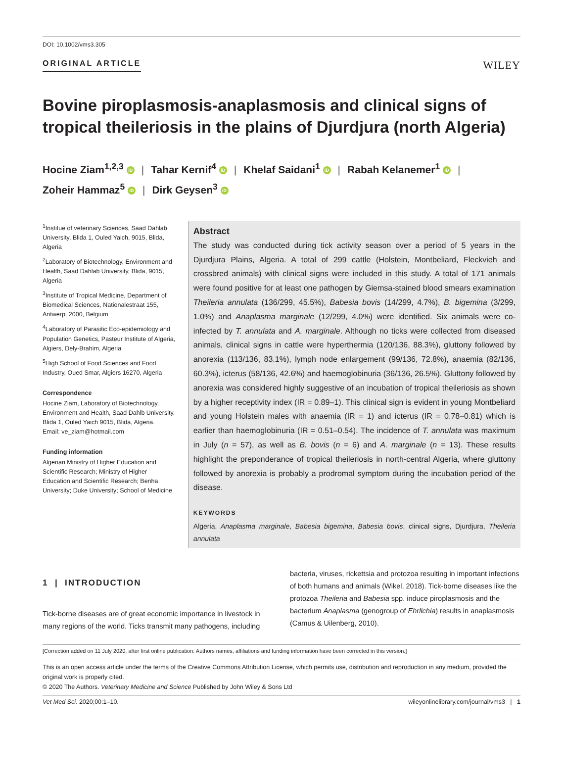DOI: 10.1002/vms3.305
ORIGINAL ARTICLE WILEY
Bovine piroplasmosis-anaplasmosis and clinical signs of tropical theileriosis in the plains of Djurdjura (north Algeria)
Hocine Ziam<sup>1,2,3</sup> iD | Tahar Kernif<sup>4</sup> iD | Khelaf Saidani<sup>1</sup> iD | Rabah Kelanemer<sup>1</sup> iD |
Zoheir Hammaz<sup>5</sup> iD | Dirk Geysen<sup>3</sup> iD
<sup>1</sup> Institue of veterinary Sciences, Saad Dahlab University, Blida 1, Ouled Yaich, 9015, Blida, Algeria
<sup>2</sup> Laboratory of Biotechnology, Environment and Health, Saad Dahlab University, Blida, 9015, Algeria
<sup>3</sup> Institute of Tropical Medicine, Department of Biomedical Sciences, Nationalestraat 155, Antwerp, 2000, Belgium
<sup>4</sup> Laboratory of Parasitic Eco-epidemiology and Population Genetics, Pasteur Institute of Algeria, Algiers, Dely-Brahim, Algeria
<sup>5</sup> High School of Food Sciences and Food Industry, Oued Smar, Algiers 16270, Algeria
Correspondence
Hocine Ziam, Laboratory of Biotechnology, Environment and Health, Saad Dahlb University, Blida 1, Ouled Yaich 9015, Blida, Algeria.
Email: ve_ziam@hotmail.com
Funding information
Algerian Ministry of Higher Education and Scientific Research; Ministry of Higher Education and Scientific Research; Benha University; Duke University; School of Medicine
Abstract
The study was conducted during tick activity season over a period of 5 years in the Djurdjura Plains, Algeria. A total of 299 cattle (Holstein, Montbeliard, Fleckvieh and crossbred animals) with clinical signs were included in this study. A total of 171 animals were found positive for at least one pathogen by Giemsa-stained blood smears examination Theileria annulata (136/299, 45.5%), Babesia bovis (14/299, 4.7%), B. bigemina (3/299, 1.0%) and Anaplasma marginale (12/299, 4.0%) were identified. Six animals were co-infected by T. annulata and A. marginale. Although no ticks were collected from diseased animals, clinical signs in cattle were hyperthermia (120/136, 88.3%), gluttony followed by anorexia (113/136, 83.1%), lymph node enlargement (99/136, 72.8%), anaemia (82/136, 60.3%), icterus (58/136, 42.6%) and haemoglobinuria (36/136, 26.5%). Gluttony followed by anorexia was considered highly suggestive of an incubation of tropical theileriosis as shown by a higher receptivity index (IR = 0.89–1). This clinical sign is evident in young Montbeliard and young Holstein males with anaemia (IR = 1) and icterus (IR = 0.78–0.81) which is earlier than haemoglobinuria (IR = 0.51–0.54). The incidence of T. annulata was maximum in July (n = 57), as well as B. bovis (n = 6) and A. marginale (n = 13). These results highlight the preponderance of tropical theileriosis in north-central Algeria, where gluttony followed by anorexia is probably a prodromal symptom during the incubation period of the disease.
KEYWORDS
Algeria, Anaplasma marginale, Babesia bigemina, Babesia bovis, clinical signs, Djurdjura, Theileria annulata
1 | INTRODUCTION
Tick-borne diseases are of great economic importance in livestock in many regions of the world. Ticks transmit many pathogens, including
bacteria, viruses, rickettsia and protozoa resulting in important infections of both humans and animals (Wikel, 2018). Tick-borne diseases like the protozoa Theileria and Babesia spp. induce piroplasmosis and the bacterium Anaplasma (genogroup of Ehrlichia) results in anaplasmosis (Camus & Uilenberg, 2010).
[Correction added on 11 July 2020, after first online publication: Authors names, affiliations and funding information have been corrected in this version.]
This is an open access article under the terms of the Creative Commons Attribution License, which permits use, distribution and reproduction in any medium, provided the original work is properly cited.
© 2020 The Authors. Veterinary Medicine and Science Published by John Wiley & Sons Ltd
Vet Med Sci. 2020;00:1–10. wileyonlinelibrary.com/journal/vms3 | 1